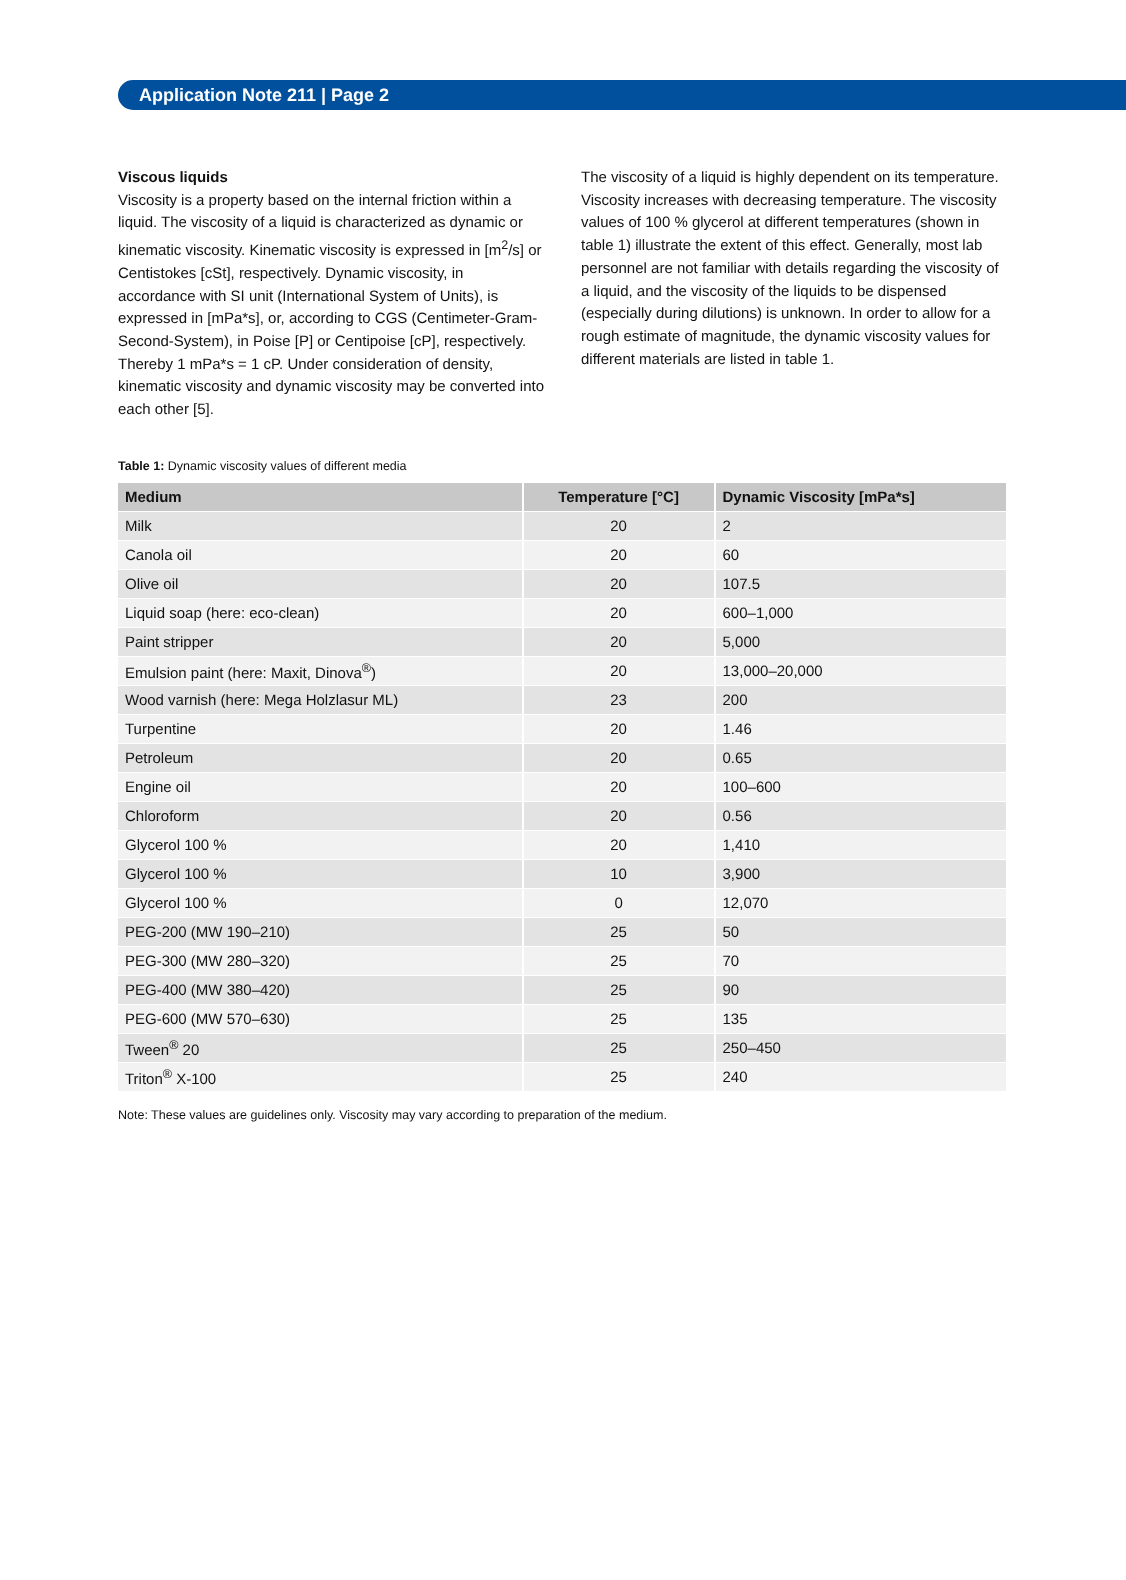Application Note 211 | Page 2
Viscous liquids
Viscosity is a property based on the internal friction within a liquid. The viscosity of a liquid is characterized as dynamic or kinematic viscosity. Kinematic viscosity is expressed in [m<sup>2</sup>/s] or Centistokes [cSt], respectively. Dynamic viscosity, in accordance with SI unit (International System of Units), is expressed in [mPa*s], or, according to CGS (Centimeter-Gram-Second-System), in Poise [P] or Centipoise [cP], respectively. Thereby 1 mPa*s = 1 cP. Under consideration of density, kinematic viscosity and dynamic viscosity may be converted into each other [5].
The viscosity of a liquid is highly dependent on its temperature. Viscosity increases with decreasing temperature. The viscosity values of 100 % glycerol at different temperatures (shown in table 1) illustrate the extent of this effect. Generally, most lab personnel are not familiar with details regarding the viscosity of a liquid, and the viscosity of the liquids to be dispensed (especially during dilutions) is unknown. In order to allow for a rough estimate of magnitude, the dynamic viscosity values for different materials are listed in table 1.
Table 1: Dynamic viscosity values of different media
| Medium | Temperature [°C] | Dynamic Viscosity [mPa*s] |
| --- | --- | --- |
| Milk | 20 | 2 |
| Canola oil | 20 | 60 |
| Olive oil | 20 | 107.5 |
| Liquid soap (here: eco-clean) | 20 | 600–1,000 |
| Paint stripper | 20 | 5,000 |
| Emulsion paint (here: Maxit, Dinova<sup>®</sup>) | 20 | 13,000–20,000 |
| Wood varnish (here: Mega Holzlasur ML) | 23 | 200 |
| Turpentine | 20 | 1.46 |
| Petroleum | 20 | 0.65 |
| Engine oil | 20 | 100–600 |
| Chloroform | 20 | 0.56 |
| Glycerol 100 % | 20 | 1,410 |
| Glycerol 100 % | 10 | 3,900 |
| Glycerol 100 % | 0 | 12,070 |
| PEG-200 (MW 190–210) | 25 | 50 |
| PEG-300 (MW 280–320) | 25 | 70 |
| PEG-400 (MW 380–420) | 25 | 90 |
| PEG-600 (MW 570–630) | 25 | 135 |
| Tween<sup>®</sup> 20 | 25 | 250–450 |
| Triton<sup>®</sup> X-100 | 25 | 240 |
Note: These values are guidelines only. Viscosity may vary according to preparation of the medium.